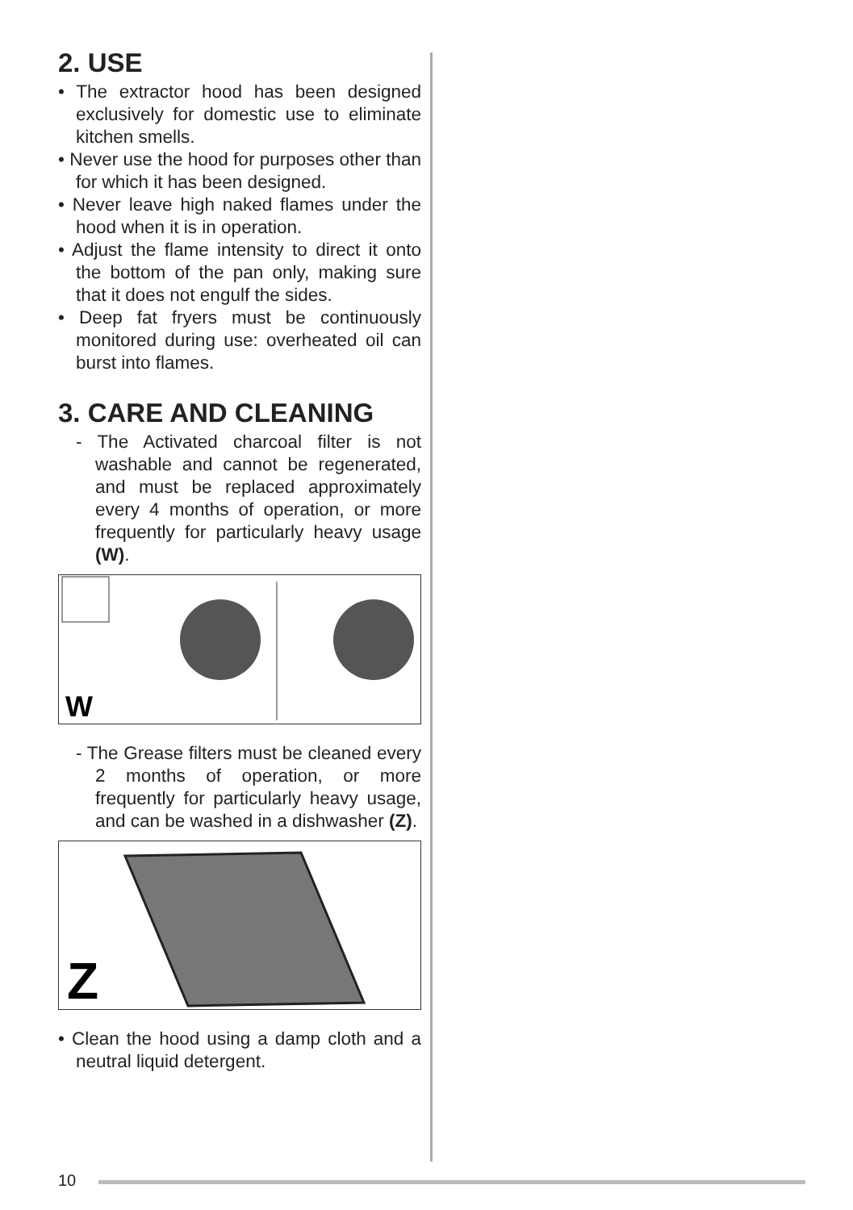2. USE
• The extractor hood has been designed exclusively for domestic use to eliminate kitchen smells.
• Never use the hood for purposes other than for which it has been designed.
• Never leave high naked flames under the hood when it is in operation.
• Adjust the flame intensity to direct it onto the bottom of the pan only, making sure that it does not engulf the sides.
• Deep fat fryers must be continuously monitored during use: overheated oil can burst into flames.
3. CARE AND CLEANING
- The Activated charcoal filter is not washable and cannot be regenerated, and must be replaced approximately every 4 months of operation, or more frequently for particularly heavy usage (W).
W
- The Grease filters must be cleaned every 2 months of operation, or more frequently for particularly heavy usage, and can be washed in a dishwasher (Z).
Z
• Clean the hood using a damp cloth and a neutral liquid detergent.
10